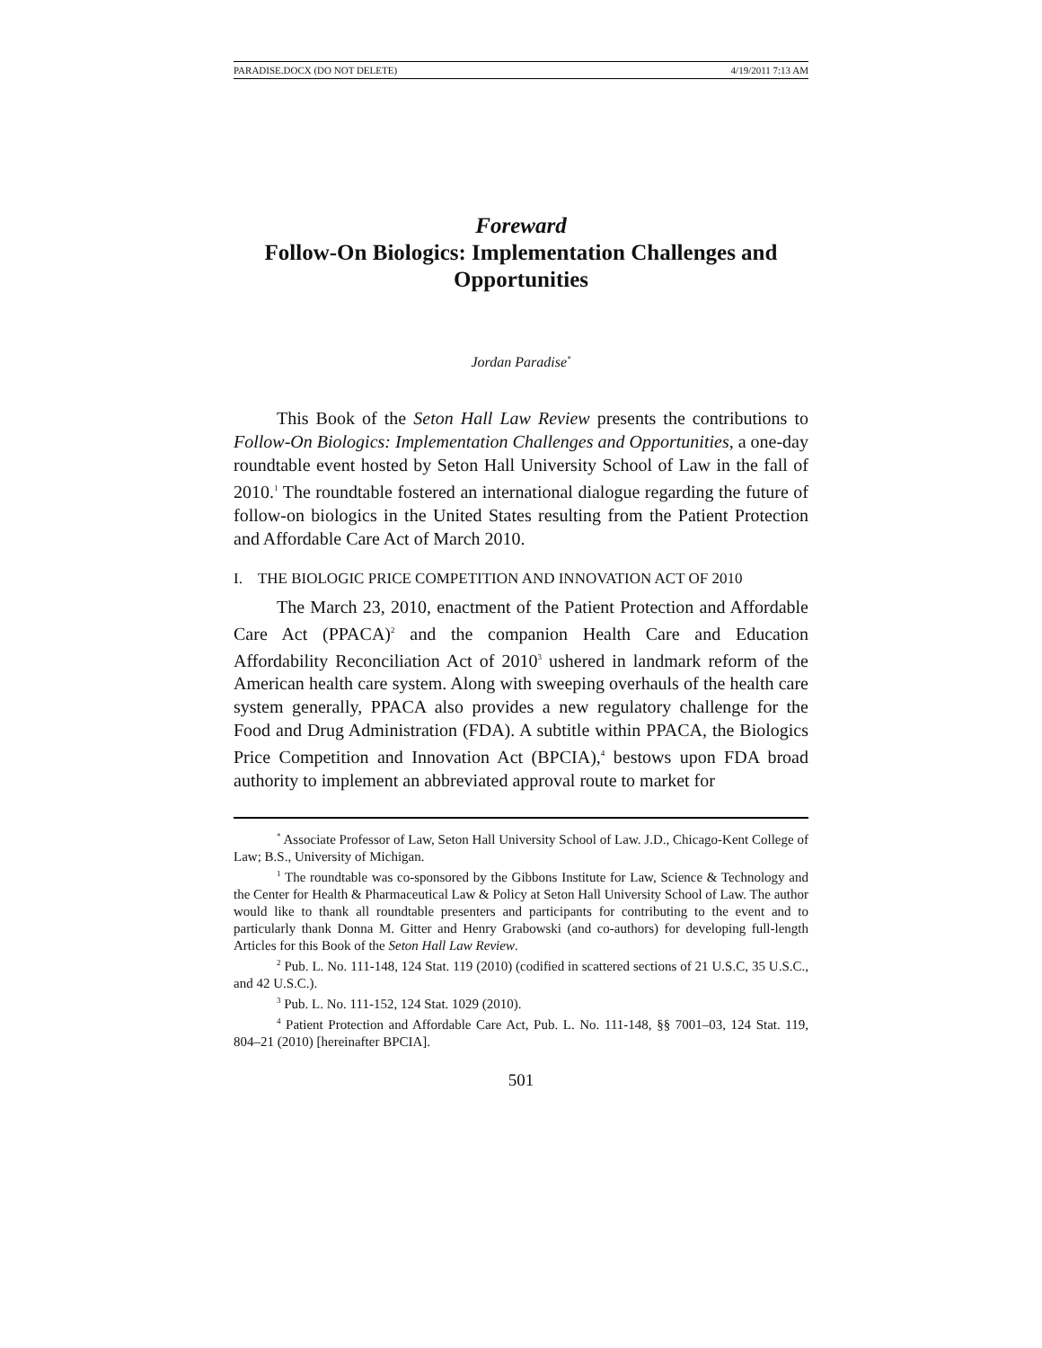PARADISE.DOCX (DO NOT DELETE) 4/19/2011 7:13 AM
Foreward
Follow-On Biologics: Implementation Challenges and Opportunities
Jordan Paradise<sup>*</sup>
This Book of the Seton Hall Law Review presents the contributions to Follow-On Biologics: Implementation Challenges and Opportunities, a one-day roundtable event hosted by Seton Hall University School of Law in the fall of 2010.<sup>1</sup> The roundtable fostered an international dialogue regarding the future of follow-on biologics in the United States resulting from the Patient Protection and Affordable Care Act of March 2010.
I. THE BIOLOGIC PRICE COMPETITION AND INNOVATION ACT OF 2010
The March 23, 2010, enactment of the Patient Protection and Affordable Care Act (PPACA)<sup>2</sup> and the companion Health Care and Education Affordability Reconciliation Act of 2010<sup>3</sup> ushered in landmark reform of the American health care system. Along with sweeping overhauls of the health care system generally, PPACA also provides a new regulatory challenge for the Food and Drug Administration (FDA). A subtitle within PPACA, the Biologics Price Competition and Innovation Act (BPCIA),<sup>4</sup> bestows upon FDA broad authority to implement an abbreviated approval route to market for
<sup>*</sup> Associate Professor of Law, Seton Hall University School of Law. J.D., Chicago-Kent College of Law; B.S., University of Michigan.
<sup>1</sup> The roundtable was co-sponsored by the Gibbons Institute for Law, Science & Technology and the Center for Health & Pharmaceutical Law & Policy at Seton Hall University School of Law. The author would like to thank all roundtable presenters and participants for contributing to the event and to particularly thank Donna M. Gitter and Henry Grabowski (and co-authors) for developing full-length Articles for this Book of the Seton Hall Law Review.
<sup>2</sup> Pub. L. No. 111-148, 124 Stat. 119 (2010) (codified in scattered sections of 21 U.S.C, 35 U.S.C., and 42 U.S.C.).
<sup>3</sup> Pub. L. No. 111-152, 124 Stat. 1029 (2010).
<sup>4</sup> Patient Protection and Affordable Care Act, Pub. L. No. 111-148, §§ 7001–03, 124 Stat. 119, 804–21 (2010) [hereinafter BPCIA].
501